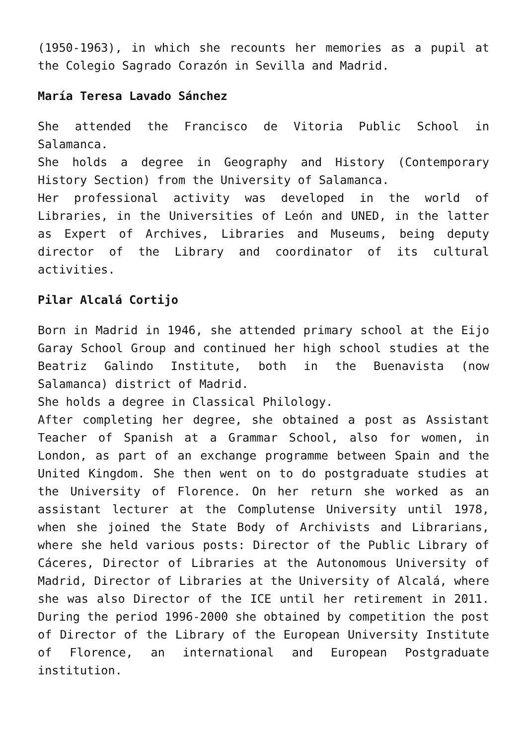(1950-1963), in which she recounts her memories as a pupil at the Colegio Sagrado Corazón in Sevilla and Madrid.
María Teresa Lavado Sánchez
She attended the Francisco de Vitoria Public School in Salamanca.
She holds a degree in Geography and History (Contemporary History Section) from the University of Salamanca.
Her professional activity was developed in the world of Libraries, in the Universities of León and UNED, in the latter as Expert of Archives, Libraries and Museums, being deputy director of the Library and coordinator of its cultural activities.
Pilar Alcalá Cortijo
Born in Madrid in 1946, she attended primary school at the Eijo Garay School Group and continued her high school studies at the Beatriz Galindo Institute, both in the Buenavista (now Salamanca) district of Madrid.
She holds a degree in Classical Philology.
After completing her degree, she obtained a post as Assistant Teacher of Spanish at a Grammar School, also for women, in London, as part of an exchange programme between Spain and the United Kingdom. She then went on to do postgraduate studies at the University of Florence. On her return she worked as an assistant lecturer at the Complutense University until 1978, when she joined the State Body of Archivists and Librarians, where she held various posts: Director of the Public Library of Cáceres, Director of Libraries at the Autonomous University of Madrid, Director of Libraries at the University of Alcalá, where she was also Director of the ICE until her retirement in 2011. During the period 1996-2000 she obtained by competition the post of Director of the Library of the European University Institute of Florence, an international and European Postgraduate institution.